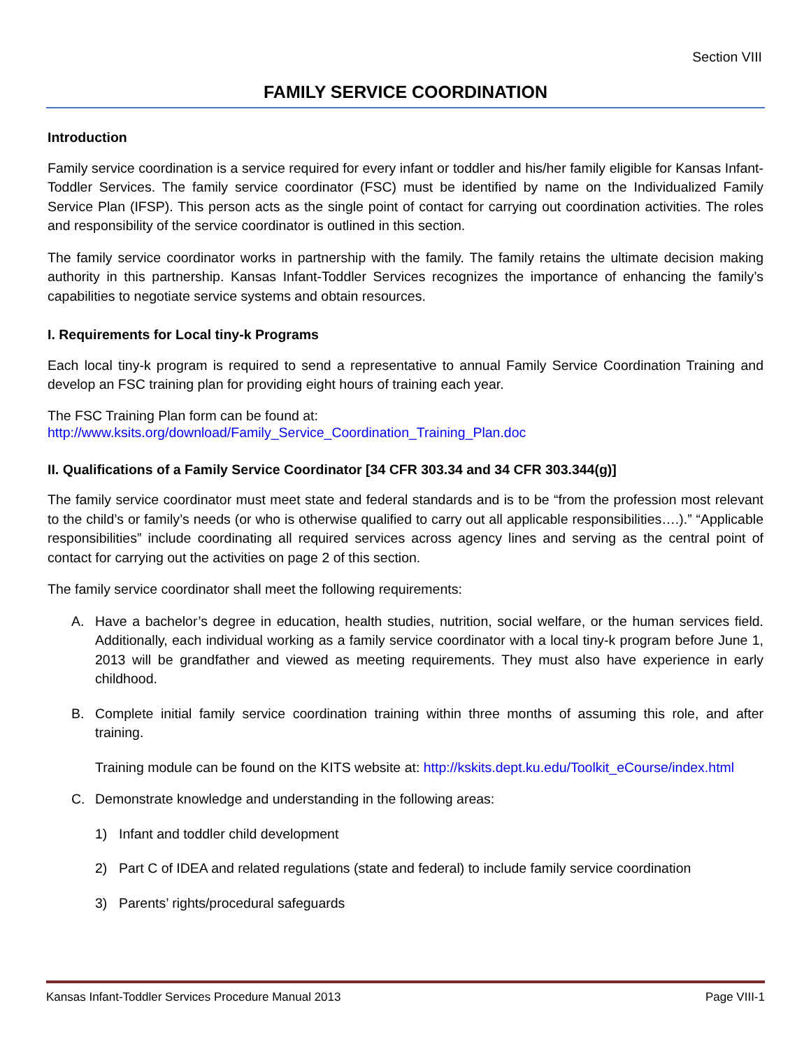Section VIII
FAMILY SERVICE COORDINATION
Introduction
Family service coordination is a service required for every infant or toddler and his/her family eligible for Kansas Infant-Toddler Services. The family service coordinator (FSC) must be identified by name on the Individualized Family Service Plan (IFSP). This person acts as the single point of contact for carrying out coordination activities. The roles and responsibility of the service coordinator is outlined in this section.
The family service coordinator works in partnership with the family. The family retains the ultimate decision making authority in this partnership. Kansas Infant-Toddler Services recognizes the importance of enhancing the family’s capabilities to negotiate service systems and obtain resources.
I. Requirements for Local tiny-k Programs
Each local tiny-k program is required to send a representative to annual Family Service Coordination Training and develop an FSC training plan for providing eight hours of training each year.
The FSC Training Plan form can be found at:
http://www.ksits.org/download/Family_Service_Coordination_Training_Plan.doc
II. Qualifications of a Family Service Coordinator [34 CFR 303.34 and 34 CFR 303.344(g)]
The family service coordinator must meet state and federal standards and is to be “from the profession most relevant to the child’s or family’s needs (or who is otherwise qualified to carry out all applicable responsibilities….).” “Applicable responsibilities” include coordinating all required services across agency lines and serving as the central point of contact for carrying out the activities on page 2 of this section.
The family service coordinator shall meet the following requirements:
A. Have a bachelor’s degree in education, health studies, nutrition, social welfare, or the human services field. Additionally, each individual working as a family service coordinator with a local tiny-k program before June 1, 2013 will be grandfather and viewed as meeting requirements. They must also have experience in early childhood.
B. Complete initial family service coordination training within three months of assuming this role, and after training.
Training module can be found on the KITS website at: http://kskits.dept.ku.edu/Toolkit_eCourse/index.html
C. Demonstrate knowledge and understanding in the following areas:
1) Infant and toddler child development
2) Part C of IDEA and related regulations (state and federal) to include family service coordination
3) Parents’ rights/procedural safeguards
Kansas Infant-Toddler Services Procedure Manual 2013 Page VIII-1